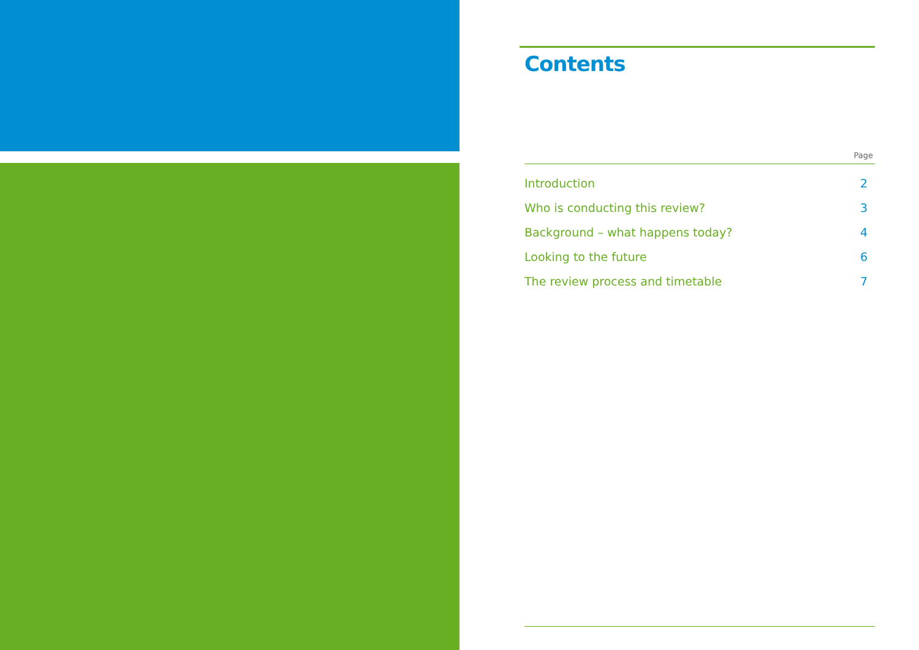Contents
Page
Introduction 2
Who is conducting this review? 3
Background – what happens today? 4
Looking to the future 6
The review process and timetable 7